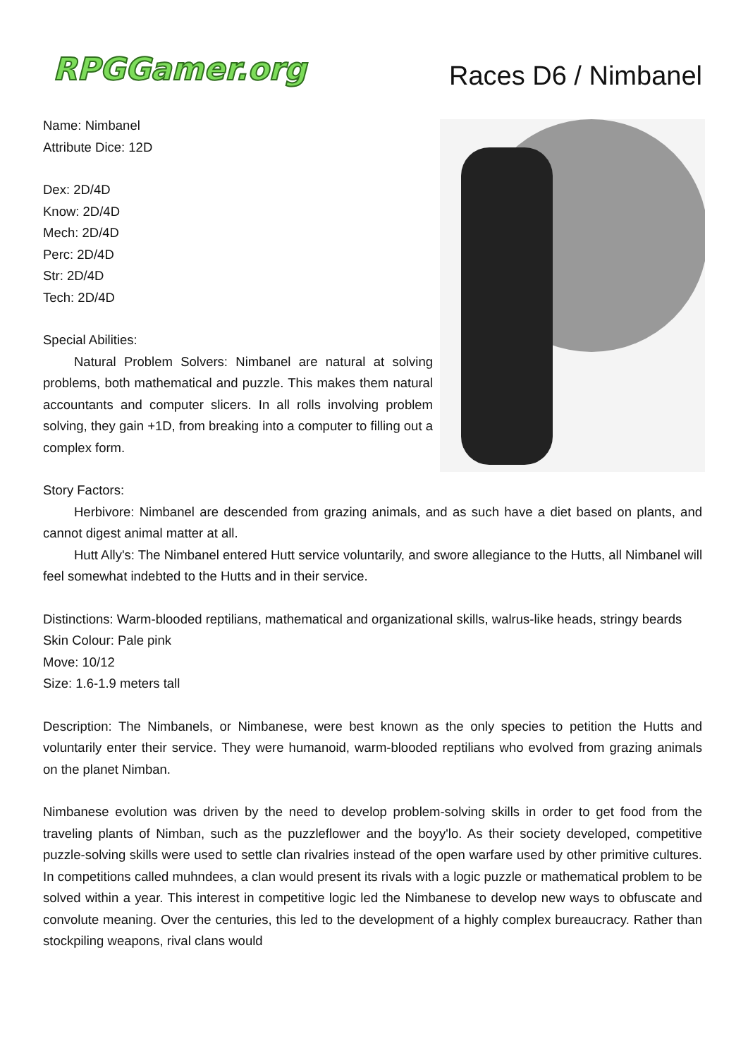RPGGamer.org
Races D6 / Nimbanel
Name: Nimbanel
Attribute Dice: 12D
Dex: 2D/4D
Know: 2D/4D
Mech: 2D/4D
Perc: 2D/4D
Str: 2D/4D
Tech: 2D/4D
Special Abilities:
Natural Problem Solvers: Nimbanel are natural at solving problems, both mathematical and puzzle. This makes them natural accountants and computer slicers. In all rolls involving problem solving, they gain +1D, from breaking into a computer to filling out a complex form.
Story Factors:
Herbivore: Nimbanel are descended from grazing animals, and as such have a diet based on plants, and cannot digest animal matter at all.
Hutt Ally's: The Nimbanel entered Hutt service voluntarily, and swore allegiance to the Hutts, all Nimbanel will feel somewhat indebted to the Hutts and in their service.
Distinctions: Warm-blooded reptilians, mathematical and organizational skills, walrus-like heads, stringy beards
Skin Colour: Pale pink
Move: 10/12
Size: 1.6-1.9 meters tall
Description: The Nimbanels, or Nimbanese, were best known as the only species to petition the Hutts and voluntarily enter their service. They were humanoid, warm-blooded reptilians who evolved from grazing animals on the planet Nimban.
Nimbanese evolution was driven by the need to develop problem-solving skills in order to get food from the traveling plants of Nimban, such as the puzzleflower and the boyy'lo. As their society developed, competitive puzzle-solving skills were used to settle clan rivalries instead of the open warfare used by other primitive cultures. In competitions called muhndees, a clan would present its rivals with a logic puzzle or mathematical problem to be solved within a year. This interest in competitive logic led the Nimbanese to develop new ways to obfuscate and convolute meaning. Over the centuries, this led to the development of a highly complex bureaucracy. Rather than stockpiling weapons, rival clans would